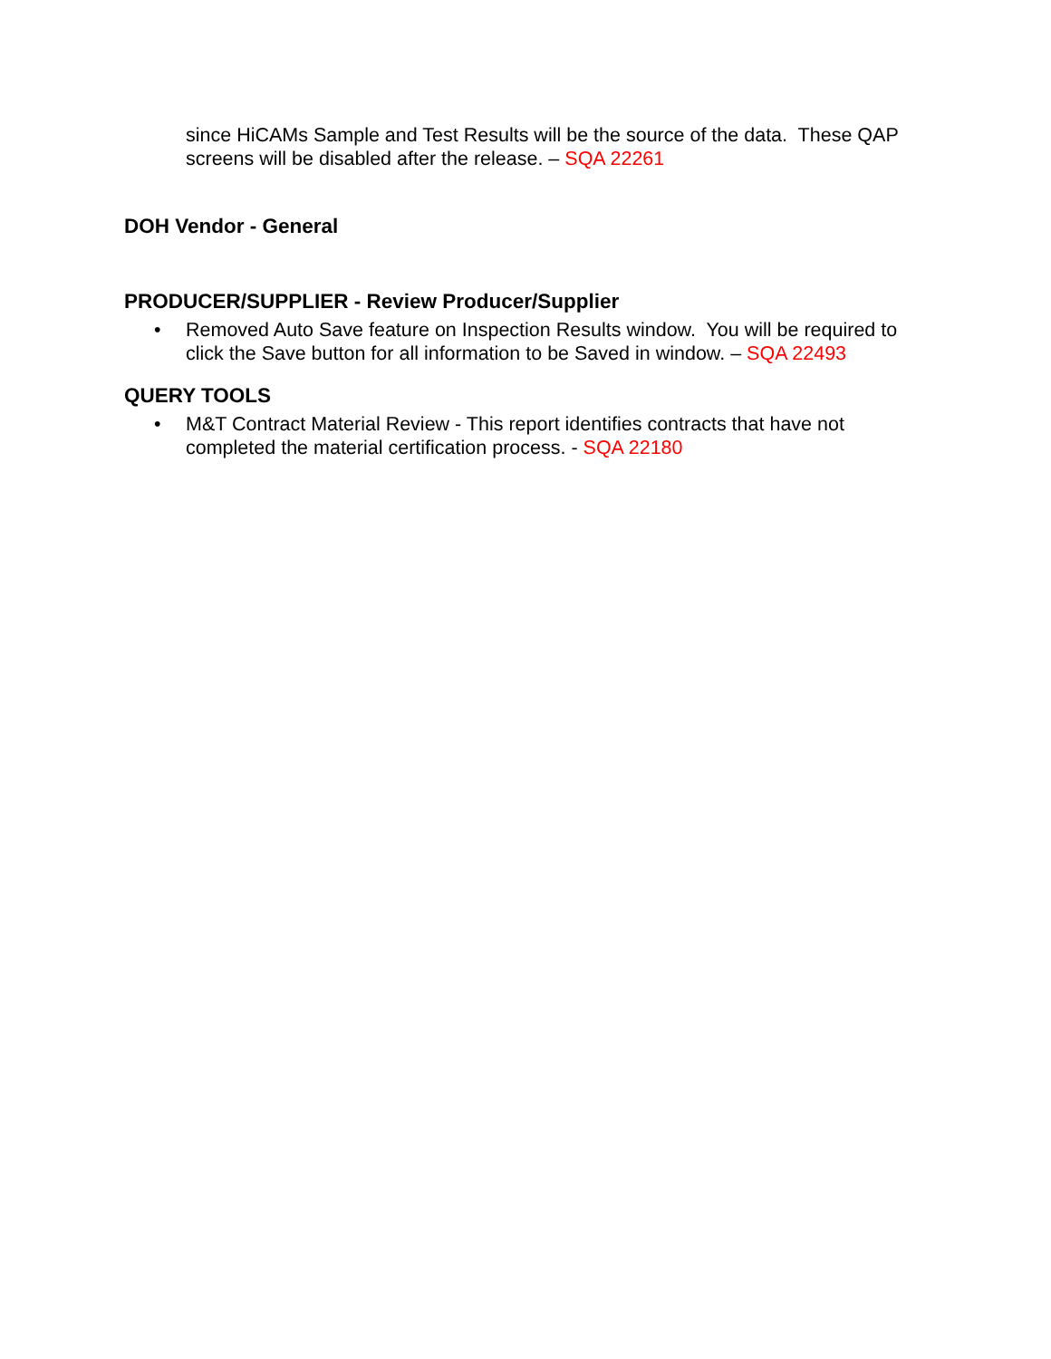since HiCAMs Sample and Test Results will be the source of the data. These QAP screens will be disabled after the release. – SQA 22261
DOH Vendor - General
PRODUCER/SUPPLIER - Review Producer/Supplier
• Removed Auto Save feature on Inspection Results window. You will be required to click the Save button for all information to be Saved in window. – SQA 22493
QUERY TOOLS
• M&T Contract Material Review - This report identifies contracts that have not completed the material certification process. - SQA 22180